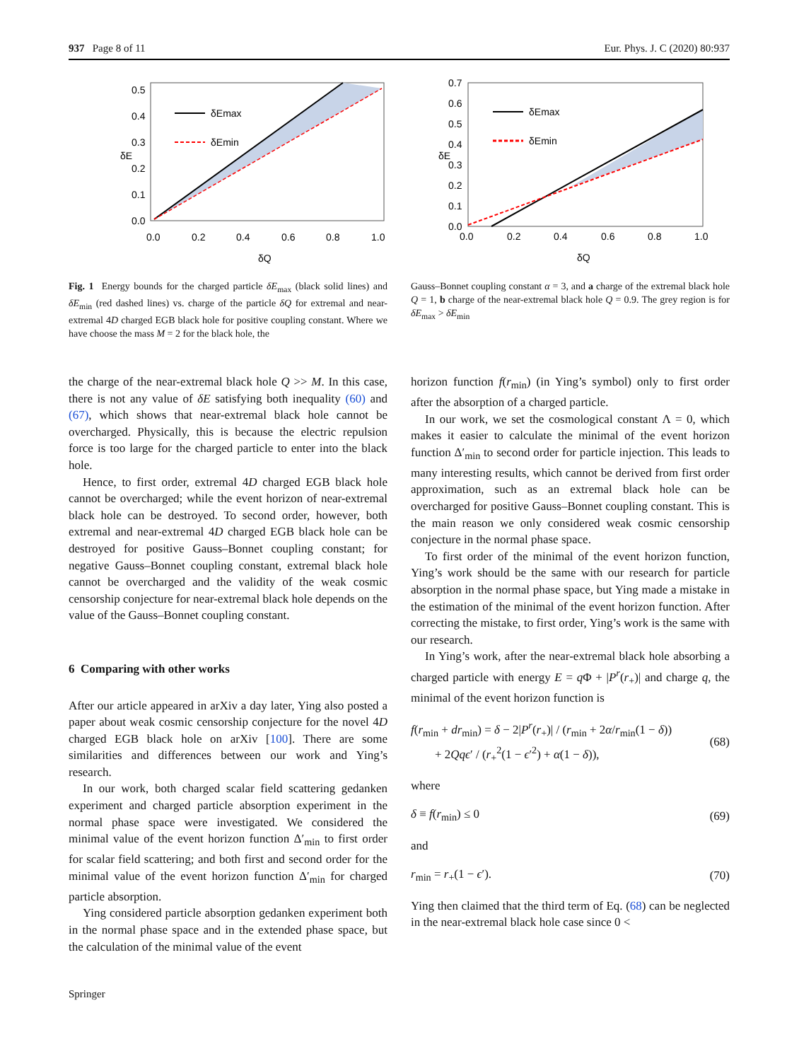937 Page 8 of 11 Eur. Phys. J. C (2020) 80:937
δEmax
δEmin
0.5
0.4
0.3
0.2
0.1
0.0
0.0
0.2
0.4
0.6
0.8
1.0
δQ
δE
δEmax
δEmin
0.7
0.6
0.5
0.4
0.3
0.2
0.1
0.0
0.0
0.2
0.4
0.6
0.8
1.0
δQ
δE
Fig. 1 Energy bounds for the charged particle δE<sub>max</sub> (black solid lines) and δE<sub>min</sub> (red dashed lines) vs. charge of the particle δQ for extremal and near-extremal 4D charged EGB black hole for positive coupling constant. Where we have choose the mass M = 2 for the black hole, the
Gauss–Bonnet coupling constant α = 3, and a charge of the extremal black hole Q = 1, b charge of the near-extremal black hole Q = 0.9. The grey region is for δE<sub>max</sub> > δE<sub>min</sub>
the charge of the near-extremal black hole Q >> M. In this case, there is not any value of δE satisfying both inequality (60) and (67), which shows that near-extremal black hole cannot be overcharged. Physically, this is because the electric repulsion force is too large for the charged particle to enter into the black hole.
Hence, to first order, extremal 4D charged EGB black hole cannot be overcharged; while the event horizon of near-extremal black hole can be destroyed. To second order, however, both extremal and near-extremal 4D charged EGB black hole can be destroyed for positive Gauss–Bonnet coupling constant; for negative Gauss–Bonnet coupling constant, extremal black hole cannot be overcharged and the validity of the weak cosmic censorship conjecture for near-extremal black hole depends on the value of the Gauss–Bonnet coupling constant.
6 Comparing with other works
After our article appeared in arXiv a day later, Ying also posted a paper about weak cosmic censorship conjecture for the novel 4D charged EGB black hole on arXiv [100]. There are some similarities and differences between our work and Ying’s research.
In our work, both charged scalar field scattering gedanken experiment and charged particle absorption experiment in the normal phase space were investigated. We considered the minimal value of the event horizon function Δ′<sub>min</sub> to first order for scalar field scattering; and both first and second order for the minimal value of the event horizon function Δ′<sub>min</sub> for charged particle absorption.
Ying considered particle absorption gedanken experiment both in the normal phase space and in the extended phase space, but the calculation of the minimal value of the event
horizon function f(r<sub>min</sub>) (in Ying’s symbol) only to first order after the absorption of a charged particle.
In our work, we set the cosmological constant Λ = 0, which makes it easier to calculate the minimal of the event horizon function Δ′<sub>min</sub> to second order for particle injection. This leads to many interesting results, which cannot be derived from first order approximation, such as an extremal black hole can be overcharged for positive Gauss–Bonnet coupling constant. This is the main reason we only considered weak cosmic censorship conjecture in the normal phase space.
To first order of the minimal of the event horizon function, Ying’s work should be the same with our research for particle absorption in the normal phase space, but Ying made a mistake in the estimation of the minimal of the event horizon function. After correcting the mistake, to first order, Ying’s work is the same with our research.
In Ying’s work, after the near-extremal black hole absorbing a charged particle with energy E = q Φ + |P<sup>r</sup>(r<sub>+</sub>)| and charge q, the minimal of the event horizon function is
f(r<sub>min</sub> + dr<sub>min</sub>) = δ − 2|P<sup>r</sup>(r<sub>+</sub>)| / (r<sub>min</sub> + 2α/r<sub>min</sub>(1 − δ))
+ 2Qqϵ′ / (r<sub>+</sub><sup>2</sup>(1 − ϵ′<sup>2</sup>) + α(1 − δ)), (68)
where
δ ≡ f(r<sub>min</sub>) ≤ 0 (69)
and
r<sub>min</sub> = r<sub>+</sub>(1 − ϵ′). (70)
Ying then claimed that the third term of Eq. (68) can be neglected in the near-extremal black hole case since 0 <
Springer